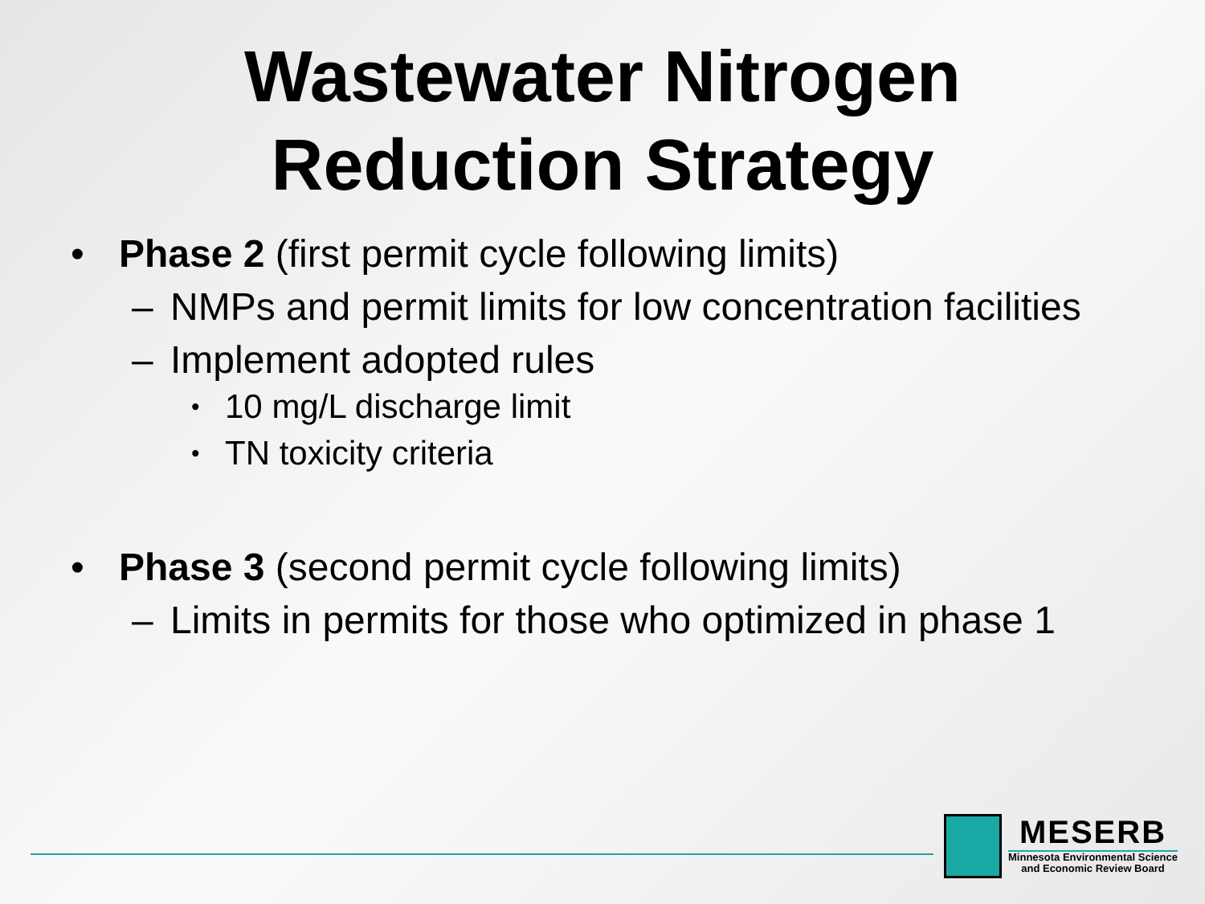Wastewater Nitrogen
Reduction Strategy
• Phase 2 (first permit cycle following limits)
– NMPs and permit limits for low concentration facilities
– Implement adopted rules
• 10 mg/L discharge limit
• TN toxicity criteria
• Phase 3 (second permit cycle following limits)
– Limits in permits for those who optimized in phase 1
MESERB
Minnesota Environmental Science
and Economic Review Board